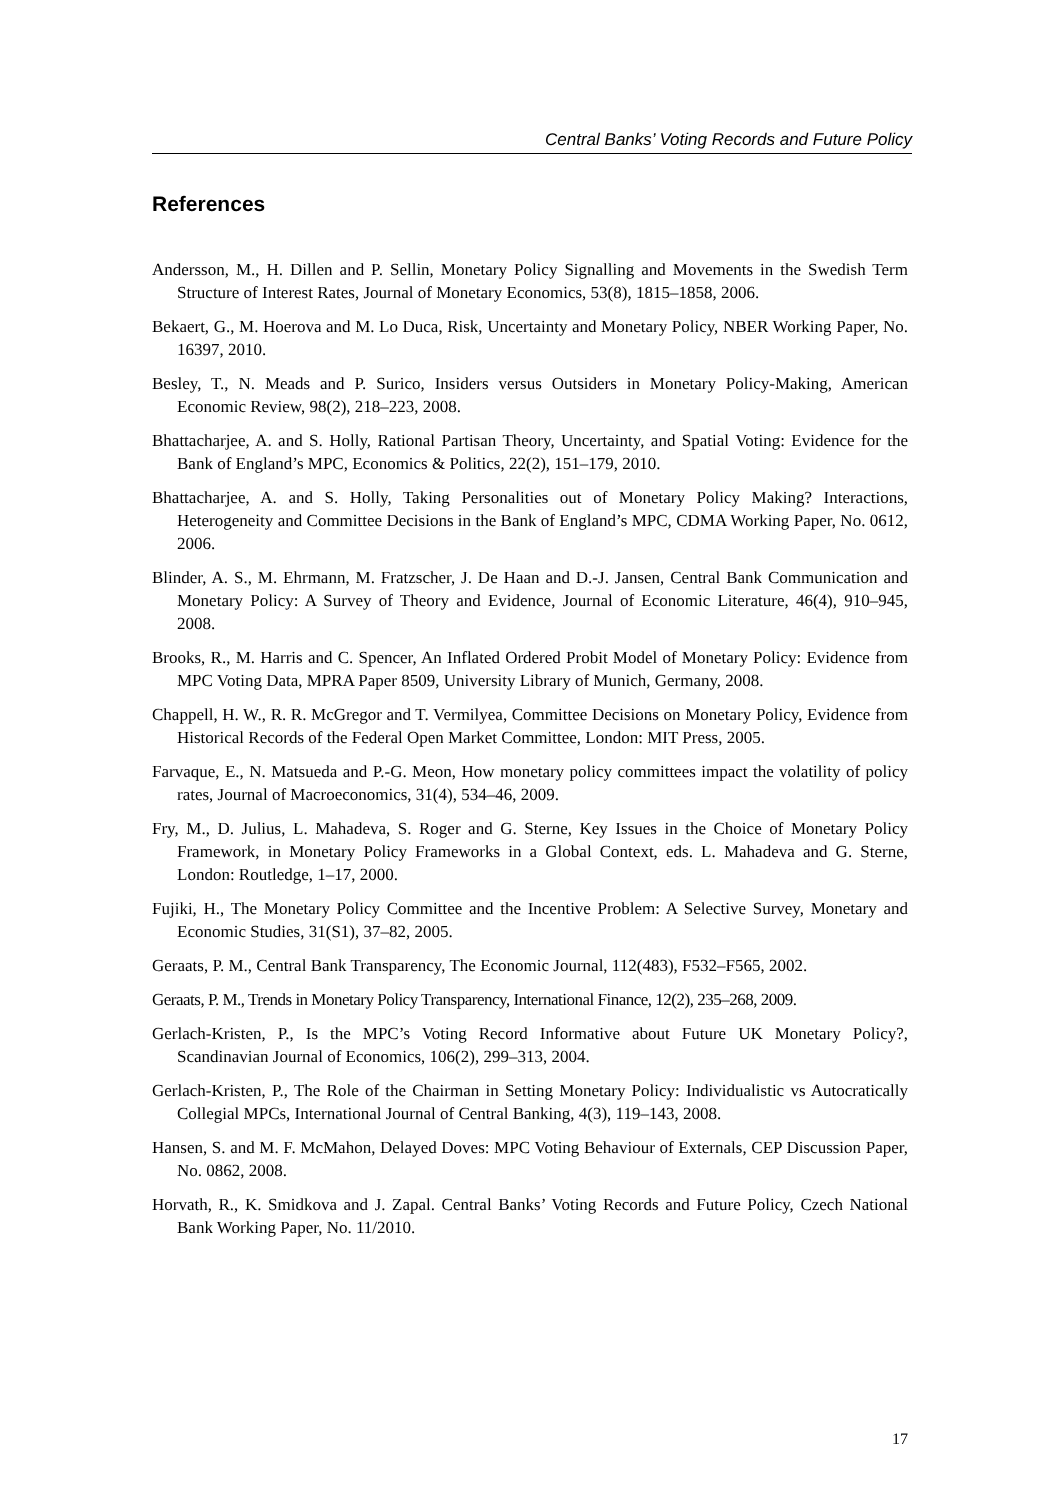Central Banks’ Voting Records and Future Policy
References
Andersson, M., H. Dillen and P. Sellin, Monetary Policy Signalling and Movements in the Swedish Term Structure of Interest Rates, Journal of Monetary Economics, 53(8), 1815–1858, 2006.
Bekaert, G., M. Hoerova and M. Lo Duca, Risk, Uncertainty and Monetary Policy, NBER Working Paper, No. 16397, 2010.
Besley, T., N. Meads and P. Surico, Insiders versus Outsiders in Monetary Policy-Making, American Economic Review, 98(2), 218–223, 2008.
Bhattacharjee, A. and S. Holly, Rational Partisan Theory, Uncertainty, and Spatial Voting: Evidence for the Bank of England’s MPC, Economics & Politics, 22(2), 151–179, 2010.
Bhattacharjee, A. and S. Holly, Taking Personalities out of Monetary Policy Making? Interactions, Heterogeneity and Committee Decisions in the Bank of England’s MPC, CDMA Working Paper, No. 0612, 2006.
Blinder, A. S., M. Ehrmann, M. Fratzscher, J. De Haan and D.-J. Jansen, Central Bank Communication and Monetary Policy: A Survey of Theory and Evidence, Journal of Economic Literature, 46(4), 910–945, 2008.
Brooks, R., M. Harris and C. Spencer, An Inflated Ordered Probit Model of Monetary Policy: Evidence from MPC Voting Data, MPRA Paper 8509, University Library of Munich, Germany, 2008.
Chappell, H. W., R. R. McGregor and T. Vermilyea, Committee Decisions on Monetary Policy, Evidence from Historical Records of the Federal Open Market Committee, London: MIT Press, 2005.
Farvaque, E., N. Matsueda and P.-G. Meon, How monetary policy committees impact the volatility of policy rates, Journal of Macroeconomics, 31(4), 534–46, 2009.
Fry, M., D. Julius, L. Mahadeva, S. Roger and G. Sterne, Key Issues in the Choice of Monetary Policy Framework, in Monetary Policy Frameworks in a Global Context, eds. L. Mahadeva and G. Sterne, London: Routledge, 1–17, 2000.
Fujiki, H., The Monetary Policy Committee and the Incentive Problem: A Selective Survey, Monetary and Economic Studies, 31(S1), 37–82, 2005.
Geraats, P. M., Central Bank Transparency, The Economic Journal, 112(483), F532–F565, 2002.
Geraats, P. M., Trends in Monetary Policy Transparency, International Finance, 12(2), 235–268, 2009.
Gerlach-Kristen, P., Is the MPC’s Voting Record Informative about Future UK Monetary Policy?, Scandinavian Journal of Economics, 106(2), 299–313, 2004.
Gerlach-Kristen, P., The Role of the Chairman in Setting Monetary Policy: Individualistic vs Autocratically Collegial MPCs, International Journal of Central Banking, 4(3), 119–143, 2008.
Hansen, S. and M. F. McMahon, Delayed Doves: MPC Voting Behaviour of Externals, CEP Discussion Paper, No. 0862, 2008.
Horvath, R., K. Smidkova and J. Zapal. Central Banks’ Voting Records and Future Policy, Czech National Bank Working Paper, No. 11/2010.
17